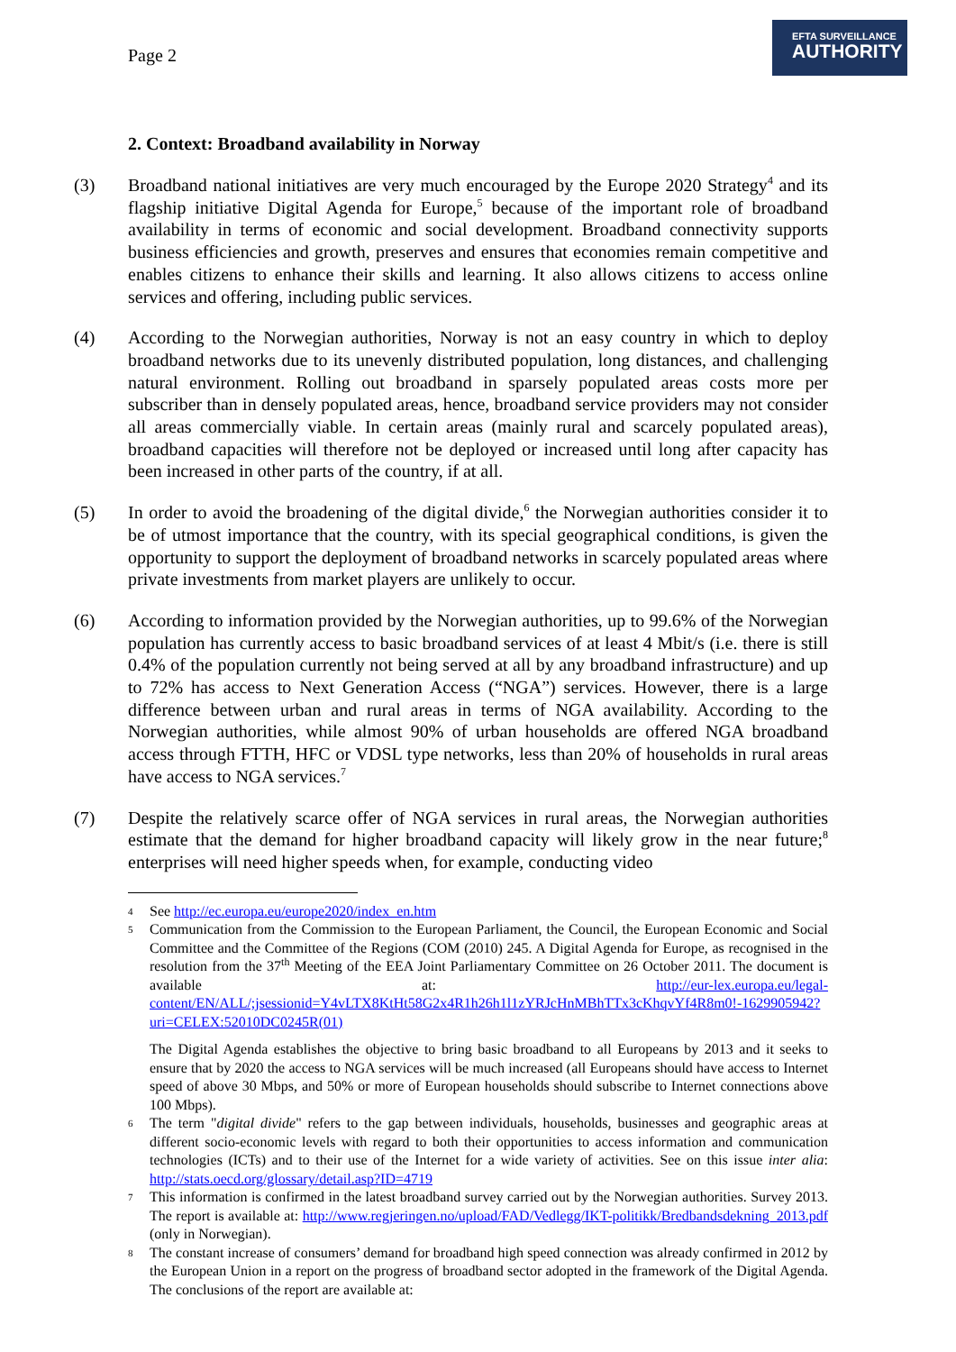Page 2
EFTA SURVEILLANCE
AUTHORITY
2. Context: Broadband availability in Norway
(3) Broadband national initiatives are very much encouraged by the Europe 2020 Strategy<sup>4</sup> and its flagship initiative Digital Agenda for Europe,<sup>5</sup> because of the important role of broadband availability in terms of economic and social development. Broadband connectivity supports business efficiencies and growth, preserves and ensures that economies remain competitive and enables citizens to enhance their skills and learning. It also allows citizens to access online services and offering, including public services.
(4) According to the Norwegian authorities, Norway is not an easy country in which to deploy broadband networks due to its unevenly distributed population, long distances, and challenging natural environment. Rolling out broadband in sparsely populated areas costs more per subscriber than in densely populated areas, hence, broadband service providers may not consider all areas commercially viable. In certain areas (mainly rural and scarcely populated areas), broadband capacities will therefore not be deployed or increased until long after capacity has been increased in other parts of the country, if at all.
(5) In order to avoid the broadening of the digital divide,<sup>6</sup> the Norwegian authorities consider it to be of utmost importance that the country, with its special geographical conditions, is given the opportunity to support the deployment of broadband networks in scarcely populated areas where private investments from market players are unlikely to occur.
(6) According to information provided by the Norwegian authorities, up to 99.6% of the Norwegian population has currently access to basic broadband services of at least 4 Mbit/s (i.e. there is still 0.4% of the population currently not being served at all by any broadband infrastructure) and up to 72% has access to Next Generation Access (“NGA”) services. However, there is a large difference between urban and rural areas in terms of NGA availability. According to the Norwegian authorities, while almost 90% of urban households are offered NGA broadband access through FTTH, HFC or VDSL type networks, less than 20% of households in rural areas have access to NGA services.<sup>7</sup>
(7) Despite the relatively scarce offer of NGA services in rural areas, the Norwegian authorities estimate that the demand for higher broadband capacity will likely grow in the near future;<sup>8</sup> enterprises will need higher speeds when, for example, conducting video
4
See http://ec.europa.eu/europe2020/index_en.htm
5
Communication from the Commission to the European Parliament, the Council, the European Economic and Social Committee and the Committee of the Regions (COM (2010) 245. A Digital Agenda for Europe, as recognised in the resolution from the 37<sup>th</sup> Meeting of the EEA Joint Parliamentary Committee on 26 October 2011. The document is available at: http://eur-lex.europa.eu/legal-content/EN/ALL/;jsessionid=Y4vLTX8KtHt58G2x4R1h26h1l1zYRJcHnMBhTTx3cKhqvYf4R8m0!-1629905942?uri=CELEX:52010DC0245R(01)
The Digital Agenda establishes the objective to bring basic broadband to all Europeans by 2013 and it seeks to ensure that by 2020 the access to NGA services will be much increased (all Europeans should have access to Internet speed of above 30 Mbps, and 50% or more of European households should subscribe to Internet connections above 100 Mbps).
6
The term "digital divide" refers to the gap between individuals, households, businesses and geographic areas at different socio-economic levels with regard to both their opportunities to access information and communication technologies (ICTs) and to their use of the Internet for a wide variety of activities. See on this issue inter alia: http://stats.oecd.org/glossary/detail.asp?ID=4719
7
This information is confirmed in the latest broadband survey carried out by the Norwegian authorities. Survey 2013. The report is available at: http://www.regjeringen.no/upload/FAD/Vedlegg/IKT-politikk/Bredbandsdekning_2013.pdf (only in Norwegian).
8
The constant increase of consumers’ demand for broadband high speed connection was already confirmed in 2012 by the European Union in a report on the progress of broadband sector adopted in the framework of the Digital Agenda. The conclusions of the report are available at: